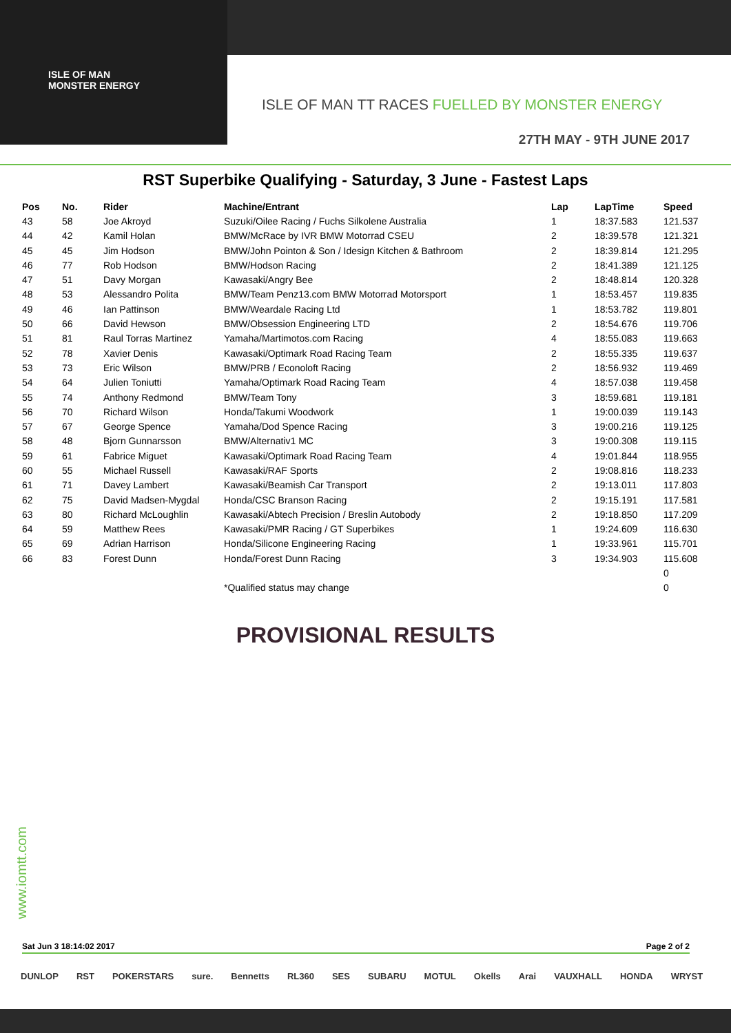ISLE OF MAN
MONSTER ENERGY
ISLE OF MAN TT RACES FUELLED BY MONSTER ENERGY
27TH MAY - 9TH JUNE 2017
RST Superbike Qualifying - Saturday, 3 June - Fastest Laps
| Pos | No. | Rider | Machine/Entrant | Lap | LapTime | Speed |
| --- | --- | --- | --- | --- | --- | --- |
| 43 | 58 | Joe Akroyd | Suzuki/Oilee Racing / Fuchs Silkolene Australia | 1 | 18:37.583 | 121.537 |
| 44 | 42 | Kamil Holan | BMW/McRace by IVR BMW Motorrad CSEU | 2 | 18:39.578 | 121.321 |
| 45 | 45 | Jim Hodson | BMW/John Pointon & Son / Idesign Kitchen & Bathroom | 2 | 18:39.814 | 121.295 |
| 46 | 77 | Rob Hodson | BMW/Hodson Racing | 2 | 18:41.389 | 121.125 |
| 47 | 51 | Davy Morgan | Kawasaki/Angry Bee | 2 | 18:48.814 | 120.328 |
| 48 | 53 | Alessandro Polita | BMW/Team Penz13.com BMW Motorrad Motorsport | 1 | 18:53.457 | 119.835 |
| 49 | 46 | Ian Pattinson | BMW/Weardale Racing Ltd | 1 | 18:53.782 | 119.801 |
| 50 | 66 | David Hewson | BMW/Obsession Engineering LTD | 2 | 18:54.676 | 119.706 |
| 51 | 81 | Raul Torras Martinez | Yamaha/Martimotos.com Racing | 4 | 18:55.083 | 119.663 |
| 52 | 78 | Xavier Denis | Kawasaki/Optimark Road Racing Team | 2 | 18:55.335 | 119.637 |
| 53 | 73 | Eric Wilson | BMW/PRB / Econoloft Racing | 2 | 18:56.932 | 119.469 |
| 54 | 64 | Julien Toniutti | Yamaha/Optimark Road Racing Team | 4 | 18:57.038 | 119.458 |
| 55 | 74 | Anthony Redmond | BMW/Team Tony | 3 | 18:59.681 | 119.181 |
| 56 | 70 | Richard Wilson | Honda/Takumi Woodwork | 1 | 19:00.039 | 119.143 |
| 57 | 67 | George Spence | Yamaha/Dod Spence Racing | 3 | 19:00.216 | 119.125 |
| 58 | 48 | Bjorn Gunnarsson | BMW/Alternativ1 MC | 3 | 19:00.308 | 119.115 |
| 59 | 61 | Fabrice Miguet | Kawasaki/Optimark Road Racing Team | 4 | 19:01.844 | 118.955 |
| 60 | 55 | Michael Russell | Kawasaki/RAF Sports | 2 | 19:08.816 | 118.233 |
| 61 | 71 | Davey Lambert | Kawasaki/Beamish Car Transport | 2 | 19:13.011 | 117.803 |
| 62 | 75 | David Madsen-Mygdal | Honda/CSC Branson Racing | 2 | 19:15.191 | 117.581 |
| 63 | 80 | Richard McLoughlin | Kawasaki/Abtech Precision / Breslin Autobody | 2 | 19:18.850 | 117.209 |
| 64 | 59 | Matthew Rees | Kawasaki/PMR Racing / GT Superbikes | 1 | 19:24.609 | 116.630 |
| 65 | 69 | Adrian Harrison | Honda/Silicone Engineering Racing | 1 | 19:33.961 | 115.701 |
| 66 | 83 | Forest Dunn | Honda/Forest Dunn Racing | 3 | 19:34.903 | 115.608 |
| | | | | | | 0 |
| | | | *Qualified status may change | | | 0 |
PROVISIONAL RESULTS
www.iomtt.com
Sat Jun 3 18:14:02 2017 Page 2 of 2
DUNLOP RST POKERSTARS sure. Bennetts RL360 SES SUBARU MOTUL Okells Arai VAUXHALL HONDA WRYST